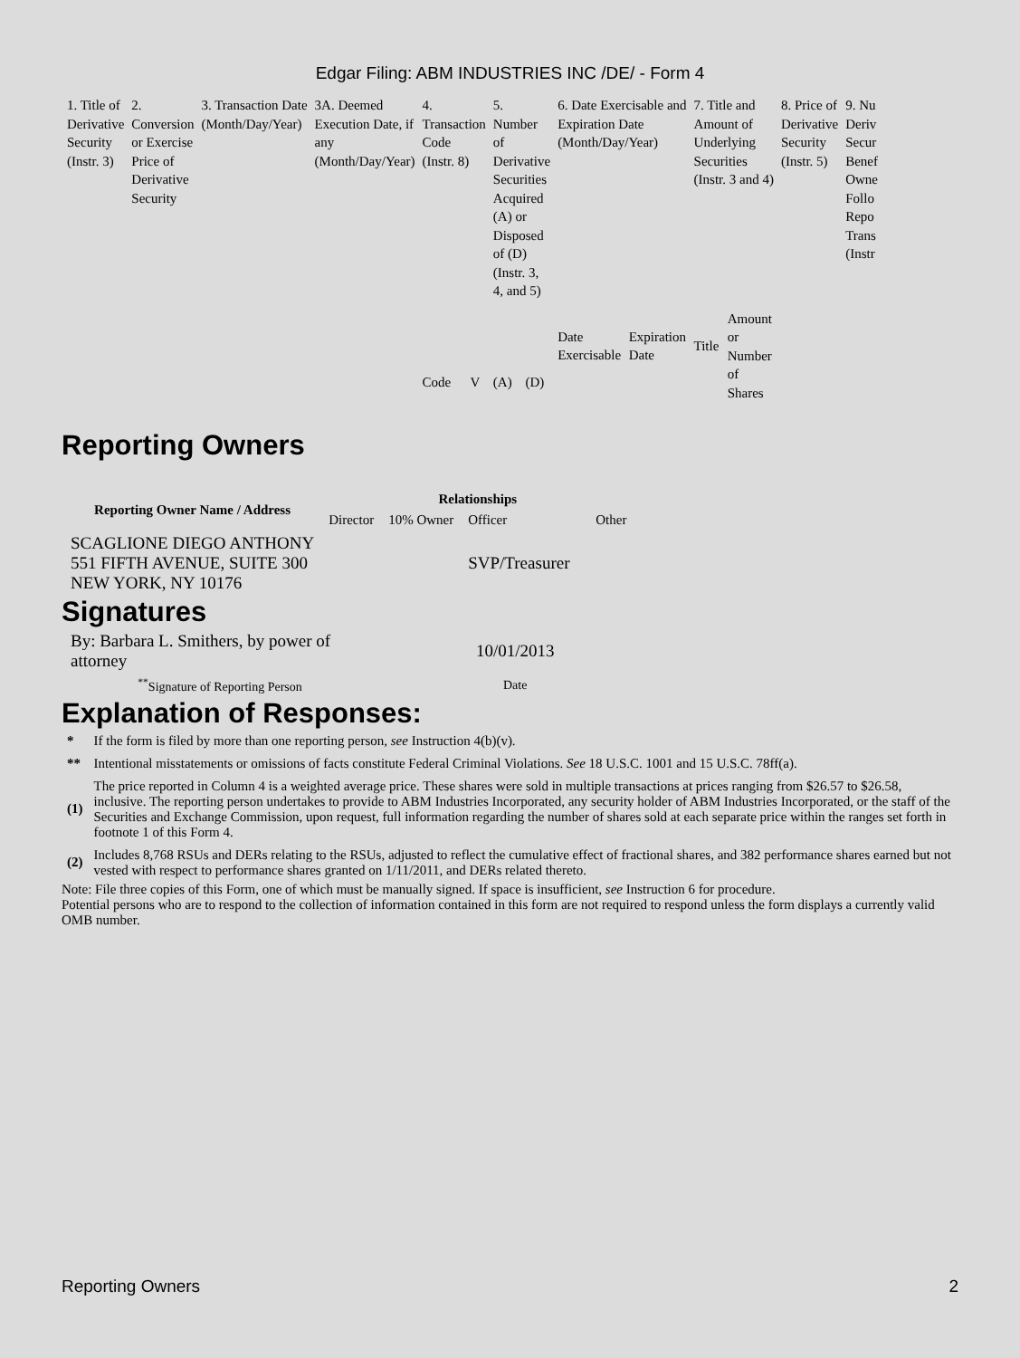Edgar Filing: ABM INDUSTRIES INC /DE/ - Form 4
| 1. Title of Derivative Security (Instr. 3) | 2. Conversion or Exercise Price of Derivative Security | 3. Transaction Date (Month/Day/Year) | 3A. Deemed Execution Date, if any (Month/Day/Year) | 4. Transaction Code (Instr. 8) | | 5. Number of Derivative Securities Acquired (A) or Disposed of (D) (Instr. 3, 4, and 5) | | 6. Date Exercisable and Expiration Date (Month/Day/Year) | | 7. Title and Amount of Underlying Securities (Instr. 3 and 4) | | 8. Price of Derivative Security (Instr. 5) | 9. Nu Deriv Secur Benef Owne Follo Repo Trans (Instr |
| --- | --- | --- | --- | --- | --- | --- | --- | --- | --- | --- | --- | --- | --- |
| | | | | Code | V | (A) | (D) | Date Exercisable | Expiration Date | Title | Amount or Number of Shares | | |
Reporting Owners
| Reporting Owner Name / Address | Relationships | | | |
| --- | --- | --- | --- | --- |
| | Director | 10% Owner | Officer | Other |
| SCAGLIONE DIEGO ANTHONY 551 FIFTH AVENUE, SUITE 300 NEW YORK, NY 10176 | | | SVP/Treasurer | |
Signatures
| By: Barbara L. Smithers, by power of attorney | 10/01/2013 |
| <sup>**</sup> Signature of Reporting Person | Date |
Explanation of Responses:
| * | If the form is filed by more than one reporting person, see Instruction 4(b)(v). |
| ** | Intentional misstatements or omissions of facts constitute Federal Criminal Violations. See 18 U.S.C. 1001 and 15 U.S.C. 78ff(a). |
| (1) | The price reported in Column 4 is a weighted average price. These shares were sold in multiple transactions at prices ranging from $26.57 to $26.58, inclusive. The reporting person undertakes to provide to ABM Industries Incorporated, any security holder of ABM Industries Incorporated, or the staff of the Securities and Exchange Commission, upon request, full information regarding the number of shares sold at each separate price within the ranges set forth in footnote 1 of this Form 4. |
| (2) | Includes 8,768 RSUs and DERs relating to the RSUs, adjusted to reflect the cumulative effect of fractional shares, and 382 performance shares earned but not vested with respect to performance shares granted on 1/11/2011, and DERs related thereto. |
Note: File three copies of this Form, one of which must be manually signed. If space is insufficient, see Instruction 6 for procedure.
Potential persons who are to respond to the collection of information contained in this form are not required to respond unless the form displays a currently valid OMB number.
Reporting Owners 2